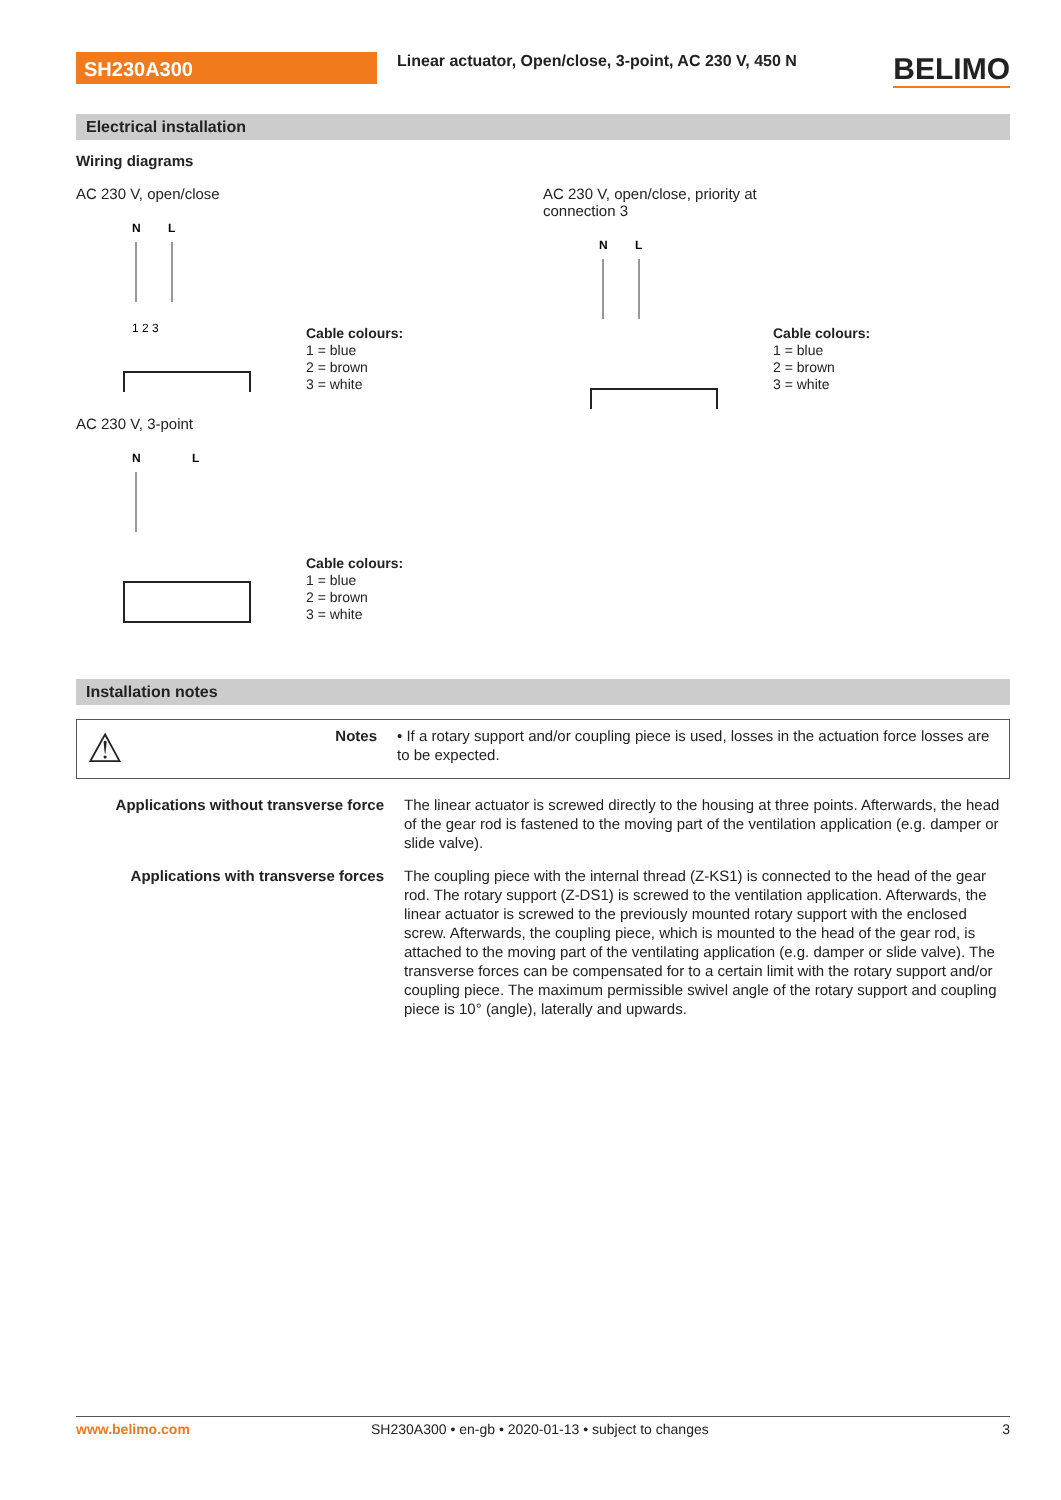SH230A300
Linear actuator, Open/close, 3-point, AC 230 V, 450 N
BELIMO
Electrical installation
Wiring diagrams
AC 230 V, open/close
N
L
1 2 3
Cable colours:
1 = blue
2 = brown
3 = white
AC 230 V, open/close, priority at connection 3
N
L
Cable colours:
1 = blue
2 = brown
3 = white
AC 230 V, 3-point
N
L
Cable colours:
1 = blue
2 = brown
3 = white
Installation notes
| ⚠ | Notes | • If a rotary support and/or coupling piece is used, losses in the actuation force losses are to be expected. |
| Applications without transverse force | The linear actuator is screwed directly to the housing at three points. Afterwards, the head of the gear rod is fastened to the moving part of the ventilation application (e.g. damper or slide valve). |
| Applications with transverse forces | The coupling piece with the internal thread (Z-KS1) is connected to the head of the gear rod. The rotary support (Z-DS1) is screwed to the ventilation application. Afterwards, the linear actuator is screwed to the previously mounted rotary support with the enclosed screw. Afterwards, the coupling piece, which is mounted to the head of the gear rod, is attached to the moving part of the ventilating application (e.g. damper or slide valve). The transverse forces can be compensated for to a certain limit with the rotary support and/or coupling piece. The maximum permissible swivel angle of the rotary support and coupling piece is 10° (angle), laterally and upwards. |
www.belimo.com SH230A300 • en-gb • 2020-01-13 • subject to changes 3